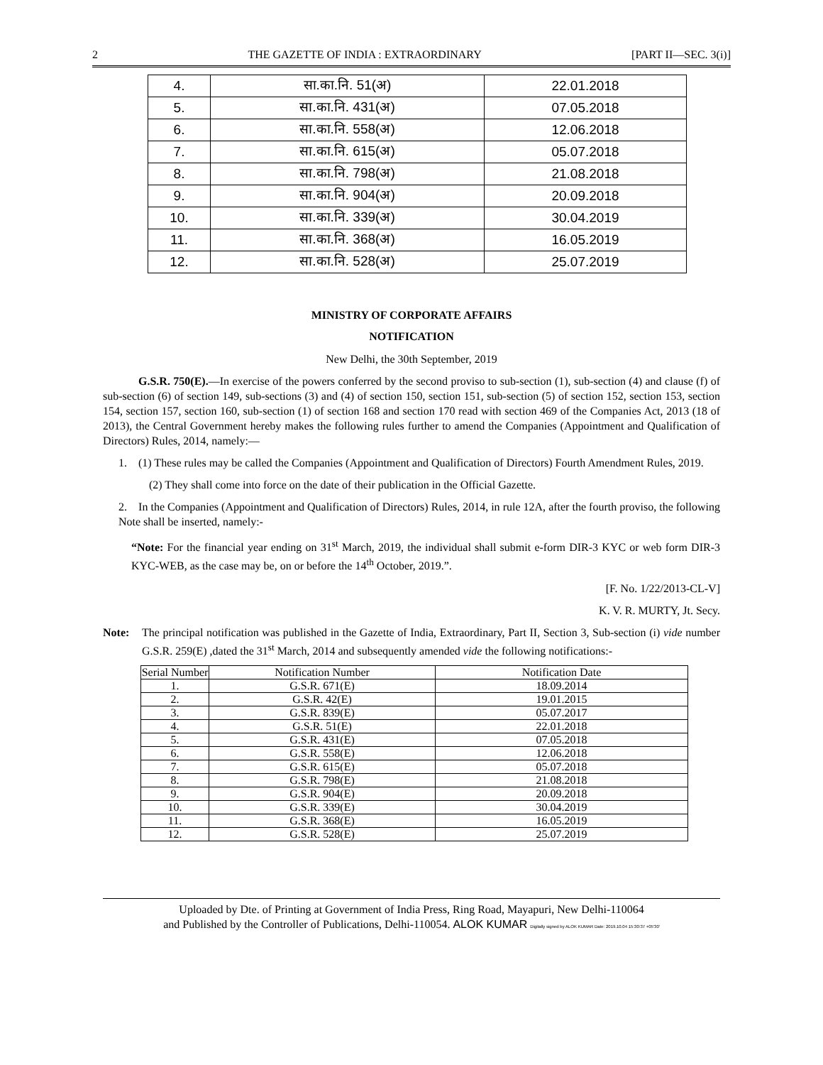2 THE GAZETTE OF INDIA : EXTRAORDINARY [PART II—SEC. 3(i)]
| 4. | सा.का.नि. 51(अ) | 22.01.2018 |
| 5. | सा.का.नि. 431(अ) | 07.05.2018 |
| 6. | सा.का.नि. 558(अ) | 12.06.2018 |
| 7. | सा.का.नि. 615(अ) | 05.07.2018 |
| 8. | सा.का.नि. 798(अ) | 21.08.2018 |
| 9. | सा.का.नि. 904(अ) | 20.09.2018 |
| 10. | सा.का.नि. 339(अ) | 30.04.2019 |
| 11. | सा.का.नि. 368(अ) | 16.05.2019 |
| 12. | सा.का.नि. 528(अ) | 25.07.2019 |
MINISTRY OF CORPORATE AFFAIRS
NOTIFICATION
New Delhi, the 30th September, 2019
G.S.R. 750(E).—In exercise of the powers conferred by the second proviso to sub-section (1), sub-section (4) and clause (f) of sub-section (6) of section 149, sub-sections (3) and (4) of section 150, section 151, sub-section (5) of section 152, section 153, section 154, section 157, section 160, sub-section (1) of section 168 and section 170 read with section 469 of the Companies Act, 2013 (18 of 2013), the Central Government hereby makes the following rules further to amend the Companies (Appointment and Qualification of Directors) Rules, 2014, namely:—
1. (1) These rules may be called the Companies (Appointment and Qualification of Directors) Fourth Amendment Rules, 2019.
(2) They shall come into force on the date of their publication in the Official Gazette.
2. In the Companies (Appointment and Qualification of Directors) Rules, 2014, in rule 12A, after the fourth proviso, the following Note shall be inserted, namely:-
“Note: For the financial year ending on 31<sup>st</sup> March, 2019, the individual shall submit e-form DIR-3 KYC or web form DIR-3 KYC-WEB, as the case may be, on or before the 14<sup>th</sup> October, 2019.”.
[F. No. 1/22/2013-CL-V]
K. V. R. MURTY, Jt. Secy.
Note: The principal notification was published in the Gazette of India, Extraordinary, Part II, Section 3, Sub-section (i) vide number G.S.R. 259(E) ,dated the 31<sup>st</sup> March, 2014 and subsequently amended vide the following notifications:-
| Serial Number | Notification Number | Notification Date |
| --- | --- | --- |
| 1. | G.S.R. 671(E) | 18.09.2014 |
| 2. | G.S.R. 42(E) | 19.01.2015 |
| 3. | G.S.R. 839(E) | 05.07.2017 |
| 4. | G.S.R. 51(E) | 22.01.2018 |
| 5. | G.S.R. 431(E) | 07.05.2018 |
| 6. | G.S.R. 558(E) | 12.06.2018 |
| 7. | G.S.R. 615(E) | 05.07.2018 |
| 8. | G.S.R. 798(E) | 21.08.2018 |
| 9. | G.S.R. 904(E) | 20.09.2018 |
| 10. | G.S.R. 339(E) | 30.04.2019 |
| 11. | G.S.R. 368(E) | 16.05.2019 |
| 12. | G.S.R. 528(E) | 25.07.2019 |
Uploaded by Dte. of Printing at Government of India Press, Ring Road, Mayapuri, New Delhi-110064
and Published by the Controller of Publications, Delhi-110054. ALOK KUMAR Digitally signed by ALOK KUMAR Date: 2019.10.04 15:30:37 +05'30'